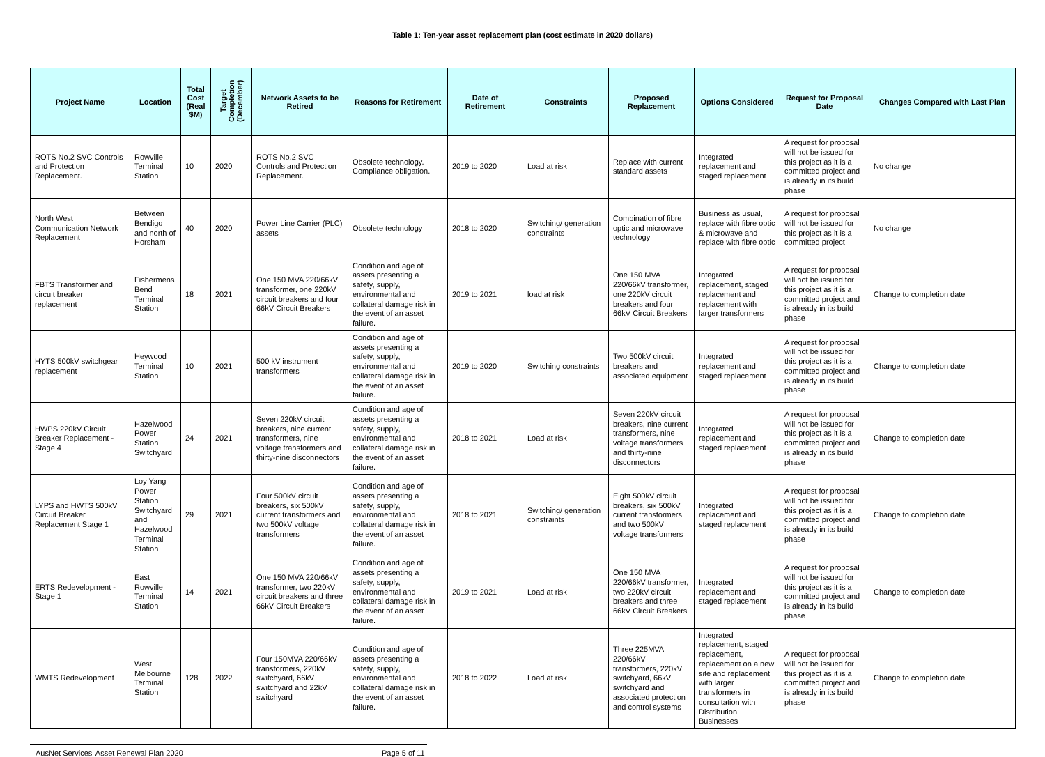Table 1: Ten-year asset replacement plan (cost estimate in 2020 dollars)
| Project Name | Location | Total Cost (Real $M) | Target Completion (December) | Network Assets to be Retired | Reasons for Retirement | Date of Retirement | Constraints | Proposed Replacement | Options Considered | Request for Proposal Date | Changes Compared with Last Plan |
| --- | --- | --- | --- | --- | --- | --- | --- | --- | --- | --- | --- |
| ROTS No.2 SVC Controls and Protection Replacement. | Rowville Terminal Station | 10 | 2020 | ROTS No.2 SVC Controls and Protection Replacement. | Obsolete technology. Compliance obligation. | 2019 to 2020 | Load at risk | Replace with current standard assets | Integrated replacement and staged replacement | A request for proposal will not be issued for this project as it is a committed project and is already in its build phase | No change |
| North West Communication Network Replacement | Between Bendigo and north of Horsham | 40 | 2020 | Power Line Carrier (PLC) assets | Obsolete technology | 2018 to 2020 | Switching/ generation constraints | Combination of fibre optic and microwave technology | Business as usual, replace with fibre optic & microwave and replace with fibre optic | A request for proposal will not be issued for this project as it is a committed project | No change |
| FBTS Transformer and circuit breaker replacement | Fishermens Bend Terminal Station | 18 | 2021 | One 150 MVA 220/66kV transformer, one 220kV circuit breakers and four 66kV Circuit Breakers | Condition and age of assets presenting a safety, supply, environmental and collateral damage risk in the event of an asset failure. | 2019 to 2021 | load at risk | One 150 MVA 220/66kV transformer, one 220kV circuit breakers and four 66kV Circuit Breakers | Integrated replacement, staged replacement and replacement with larger transformers | A request for proposal will not be issued for this project as it is a committed project and is already in its build phase | Change to completion date |
| HYTS 500kV switchgear replacement | Heywood Terminal Station | 10 | 2021 | 500 kV instrument transformers | Condition and age of assets presenting a safety, supply, environmental and collateral damage risk in the event of an asset failure. | 2019 to 2020 | Switching constraints | Two 500kV circuit breakers and associated equipment | Integrated replacement and staged replacement | A request for proposal will not be issued for this project as it is a committed project and is already in its build phase | Change to completion date |
| HWPS 220kV Circuit Breaker Replacement - Stage 4 | Hazelwood Power Station Switchyard | 24 | 2021 | Seven 220kV circuit breakers, nine current transformers, nine voltage transformers and thirty-nine disconnectors | Condition and age of assets presenting a safety, supply, environmental and collateral damage risk in the event of an asset failure. | 2018 to 2021 | Load at risk | Seven 220kV circuit breakers, nine current transformers, nine voltage transformers and thirty-nine disconnectors | Integrated replacement and staged replacement | A request for proposal will not be issued for this project as it is a committed project and is already in its build phase | Change to completion date |
| LYPS and HWTS 500kV Circuit Breaker Replacement Stage 1 | Loy Yang Power Station Switchyard and Hazelwood Terminal Station | 29 | 2021 | Four 500kV circuit breakers, six 500kV current transformers and two 500kV voltage transformers | Condition and age of assets presenting a safety, supply, environmental and collateral damage risk in the event of an asset failure. | 2018 to 2021 | Switching/ generation constraints | Eight 500kV circuit breakers, six 500kV current transformers and two 500kV voltage transformers | Integrated replacement and staged replacement | A request for proposal will not be issued for this project as it is a committed project and is already in its build phase | Change to completion date |
| ERTS Redevelopment - Stage 1 | East Rowville Terminal Station | 14 | 2021 | One 150 MVA 220/66kV transformer, two 220kV circuit breakers and three 66kV Circuit Breakers | Condition and age of assets presenting a safety, supply, environmental and collateral damage risk in the event of an asset failure. | 2019 to 2021 | Load at risk | One 150 MVA 220/66kV transformer, two 220kV circuit breakers and three 66kV Circuit Breakers | Integrated replacement and staged replacement | A request for proposal will not be issued for this project as it is a committed project and is already in its build phase | Change to completion date |
| WMTS Redevelopment | West Melbourne Terminal Station | 128 | 2022 | Four 150MVA 220/66kV transformers, 220kV switchyard, 66kV switchyard and 22kV switchyard | Condition and age of assets presenting a safety, supply, environmental and collateral damage risk in the event of an asset failure. | 2018 to 2022 | Load at risk | Three 225MVA 220/66kV transformers, 220kV switchyard, 66kV switchyard and associated protection and control systems | Integrated replacement, staged replacement, replacement on a new site and replacement with larger transformers in consultation with Distribution Businesses | A request for proposal will not be issued for this project as it is a committed project and is already in its build phase | Change to completion date |
AusNet Services’ Asset Renewal Plan 2020 Page 5 of 11